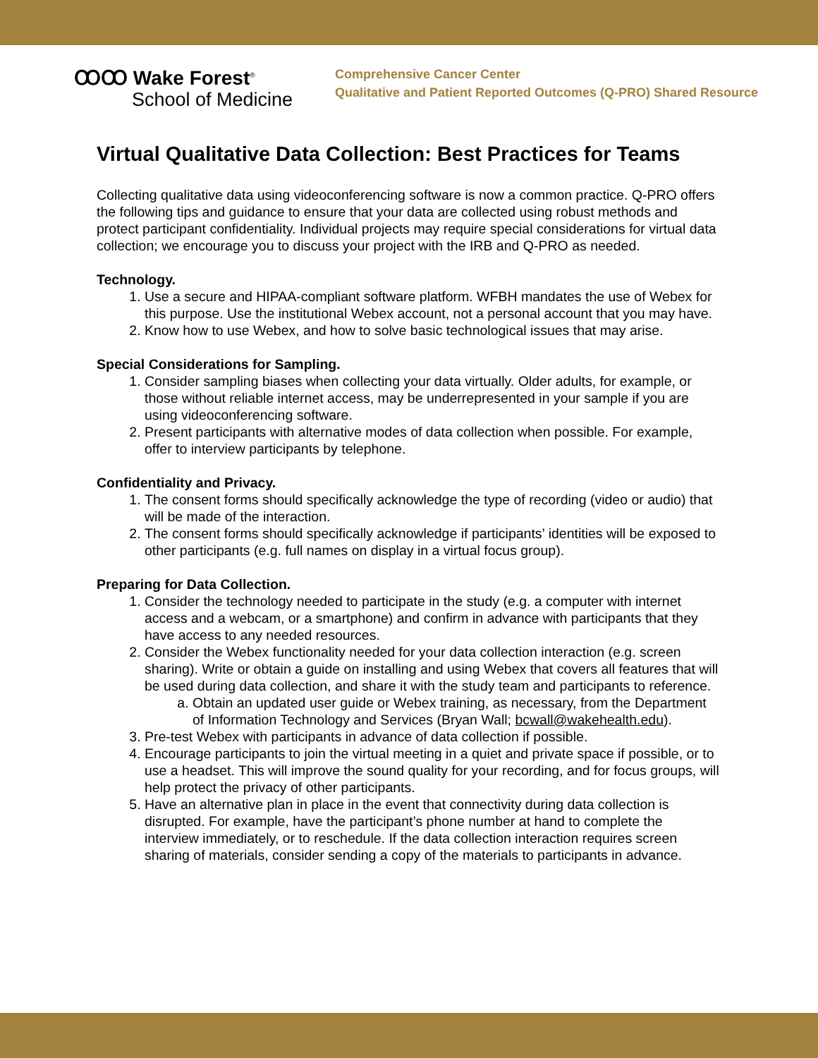ꝎꝎ Wake Forest<sup>®</sup>
School of Medicine
Comprehensive Cancer Center
Qualitative and Patient Reported Outcomes (Q-PRO) Shared Resource
Virtual Qualitative Data Collection: Best Practices for Teams
Collecting qualitative data using videoconferencing software is now a common practice. Q-PRO offers the following tips and guidance to ensure that your data are collected using robust methods and protect participant confidentiality. Individual projects may require special considerations for virtual data collection; we encourage you to discuss your project with the IRB and Q-PRO as needed.
Technology.
1. Use a secure and HIPAA-compliant software platform. WFBH mandates the use of Webex for this purpose. Use the institutional Webex account, not a personal account that you may have.
2. Know how to use Webex, and how to solve basic technological issues that may arise.
Special Considerations for Sampling.
1. Consider sampling biases when collecting your data virtually. Older adults, for example, or those without reliable internet access, may be underrepresented in your sample if you are using videoconferencing software.
2. Present participants with alternative modes of data collection when possible. For example, offer to interview participants by telephone.
Confidentiality and Privacy.
1. The consent forms should specifically acknowledge the type of recording (video or audio) that will be made of the interaction.
2. The consent forms should specifically acknowledge if participants’ identities will be exposed to other participants (e.g. full names on display in a virtual focus group).
Preparing for Data Collection.
1. Consider the technology needed to participate in the study (e.g. a computer with internet access and a webcam, or a smartphone) and confirm in advance with participants that they have access to any needed resources.
2. Consider the Webex functionality needed for your data collection interaction (e.g. screen sharing). Write or obtain a guide on installing and using Webex that covers all features that will be used during data collection, and share it with the study team and participants to reference.
a. Obtain an updated user guide or Webex training, as necessary, from the Department of Information Technology and Services (Bryan Wall; bcwall@wakehealth.edu).
3. Pre-test Webex with participants in advance of data collection if possible.
4. Encourage participants to join the virtual meeting in a quiet and private space if possible, or to use a headset. This will improve the sound quality for your recording, and for focus groups, will help protect the privacy of other participants.
5. Have an alternative plan in place in the event that connectivity during data collection is disrupted. For example, have the participant’s phone number at hand to complete the interview immediately, or to reschedule. If the data collection interaction requires screen sharing of materials, consider sending a copy of the materials to participants in advance.